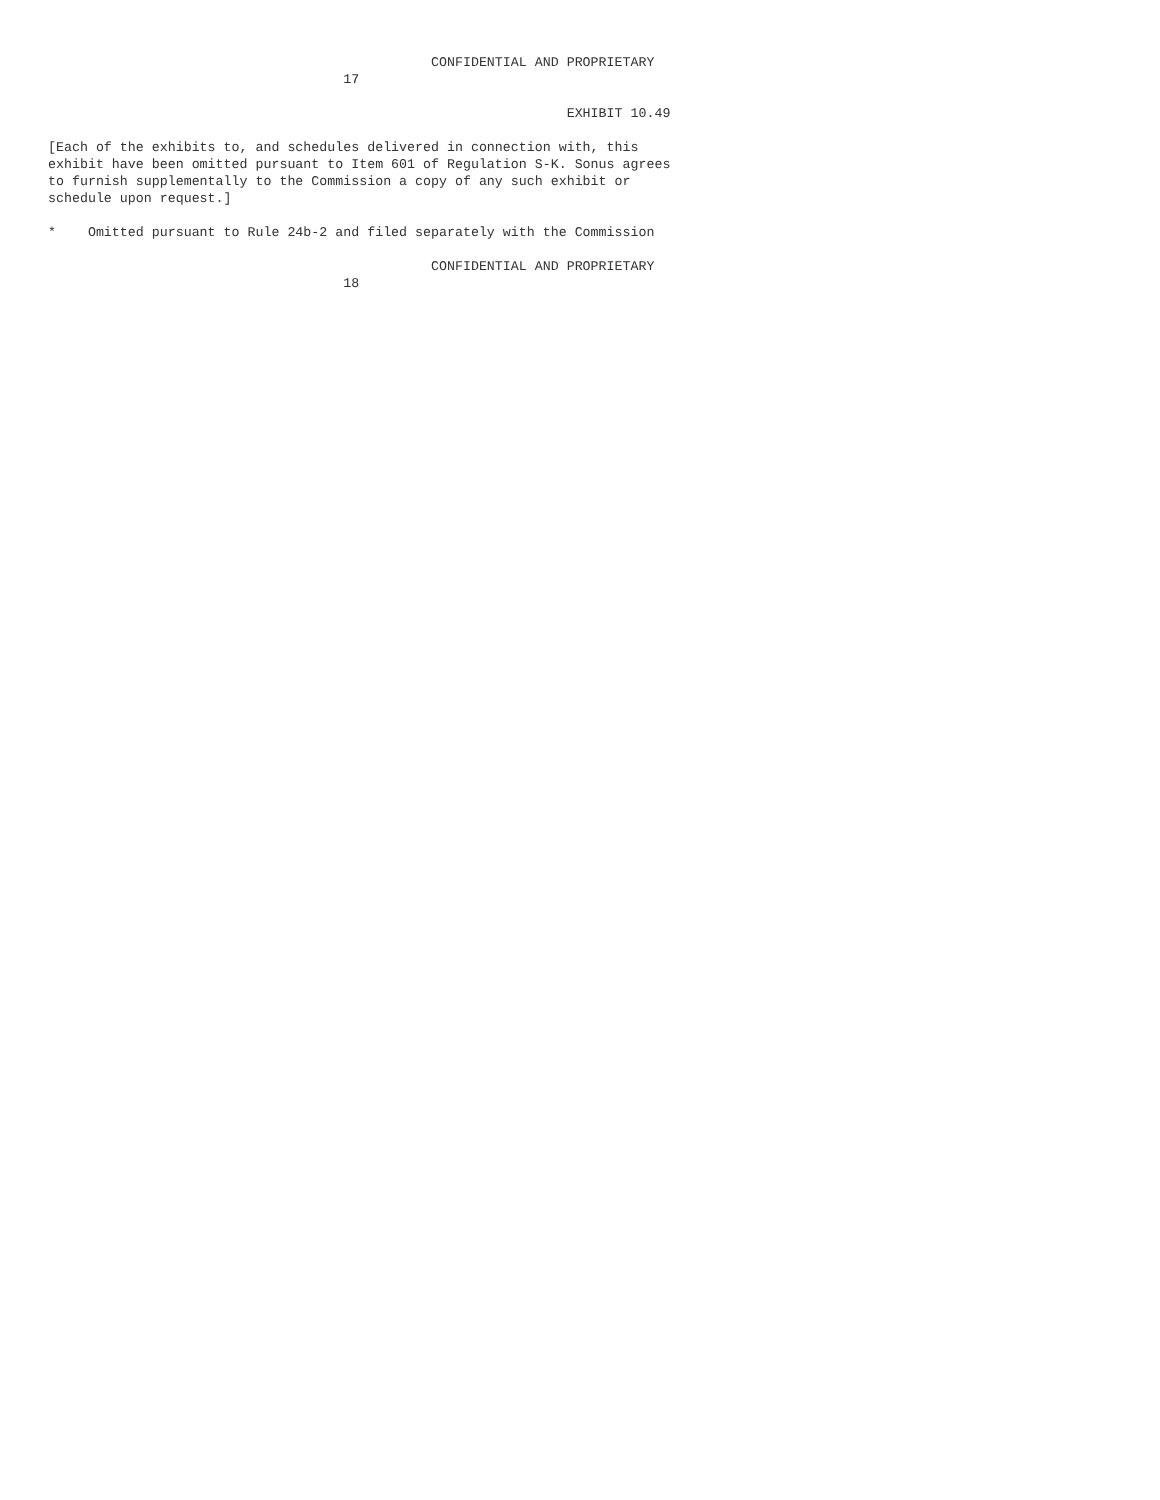CONFIDENTIAL AND PROPRIETARY
                                     17

                                                                 EXHIBIT 10.49

[Each of the exhibits to, and schedules delivered in connection with, this
exhibit have been omitted pursuant to Item 601 of Regulation S-K. Sonus agrees
to furnish supplementally to the Commission a copy of any such exhibit or
schedule upon request.]

*    Omitted pursuant to Rule 24b-2 and filed separately with the Commission

                                                CONFIDENTIAL AND PROPRIETARY
                                     18